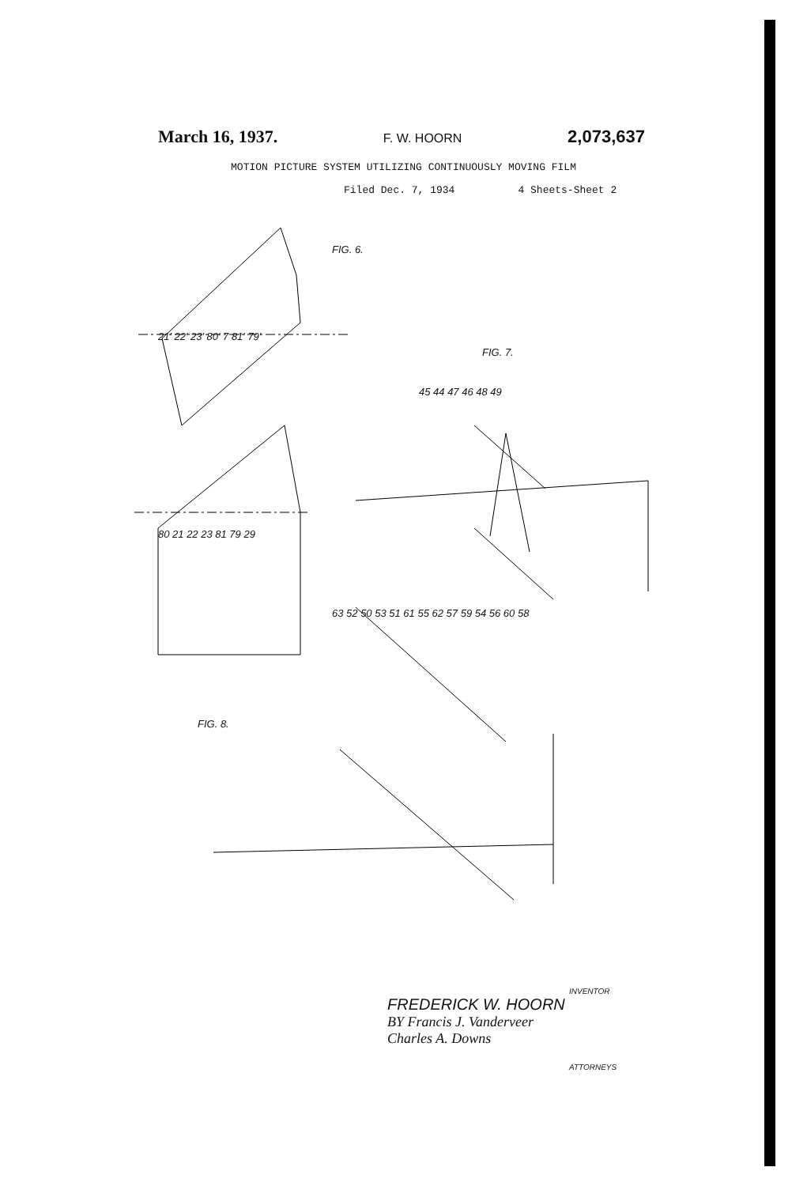March 16, 1937. F. W. HOORN 2,073,637
MOTION PICTURE SYSTEM UTILIZING CONTINUOUSLY MOVING FILM
Filed Dec. 7, 1934 4 Sheets-Sheet 2
FIG. 6.
FIG. 7.
FIG. 8.
21′ 22′ 23′ 80′ 7 81′ 79′
80 21 22 23 81 79 29
45 44 47 46 48 49
63 52 50 53 51 61 55 62 57 59 54 56 60 58
INVENTOR
FREDERICK W. HOORN
BY Francis J. Vanderveer
Charles A. Downs
ATTORNEYS